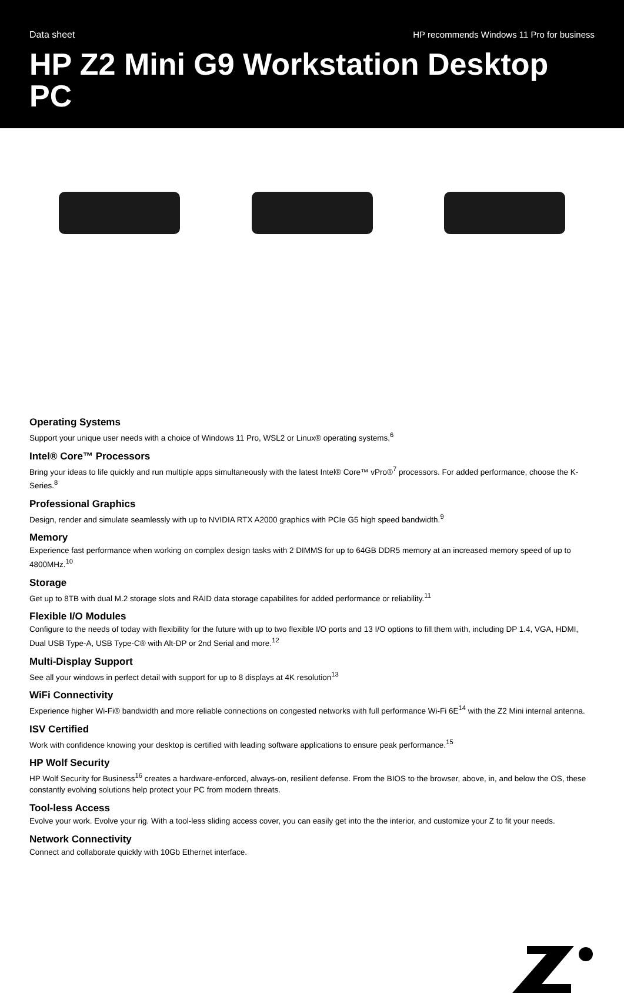Data sheet HP recommends Windows 11 Pro for business
HP Z2 Mini G9 Workstation Desktop PC
Operating Systems
Support your unique user needs with a choice of Windows 11 Pro, WSL2 or Linux® operating systems.<sup>6</sup>
Intel® Core™ Processors
Bring your ideas to life quickly and run multiple apps simultaneously with the latest Intel® Core™ vPro®<sup>7</sup> processors. For added performance, choose the K-Series.<sup>8</sup>
Professional Graphics
Design, render and simulate seamlessly with up to NVIDIA RTX A2000 graphics with PCIe G5 high speed bandwidth.<sup>9</sup>
Memory
Experience fast performance when working on complex design tasks with 2 DIMMS for up to 64GB DDR5 memory at an increased memory speed of up to 4800MHz.<sup>10</sup>
Storage
Get up to 8TB with dual M.2 storage slots and RAID data storage capabilites for added performance or reliability.<sup>11</sup>
Flexible I/O Modules
Configure to the needs of today with flexibility for the future with up to two flexible I/O ports and 13 I/O options to fill them with, including DP 1.4, VGA, HDMI, Dual USB Type-A, USB Type-C® with Alt-DP or 2nd Serial and more.<sup>12</sup>
Multi-Display Support
See all your windows in perfect detail with support for up to 8 displays at 4K resolution<sup>13</sup>
WiFi Connectivity
Experience higher Wi-Fi® bandwidth and more reliable connections on congested networks with full performance Wi-Fi 6E<sup>14</sup> with the Z2 Mini internal antenna.
ISV Certified
Work with confidence knowing your desktop is certified with leading software applications to ensure peak performance.<sup>15</sup>
HP Wolf Security
HP Wolf Security for Business<sup>16</sup> creates a hardware-enforced, always-on, resilient defense. From the BIOS to the browser, above, in, and below the OS, these constantly evolving solutions help protect your PC from modern threats.
Tool-less Access
Evolve your work. Evolve your rig. With a tool-less sliding access cover, you can easily get into the the interior, and customize your Z to fit your needs.
Network Connectivity
Connect and collaborate quickly with 10Gb Ethernet interface.